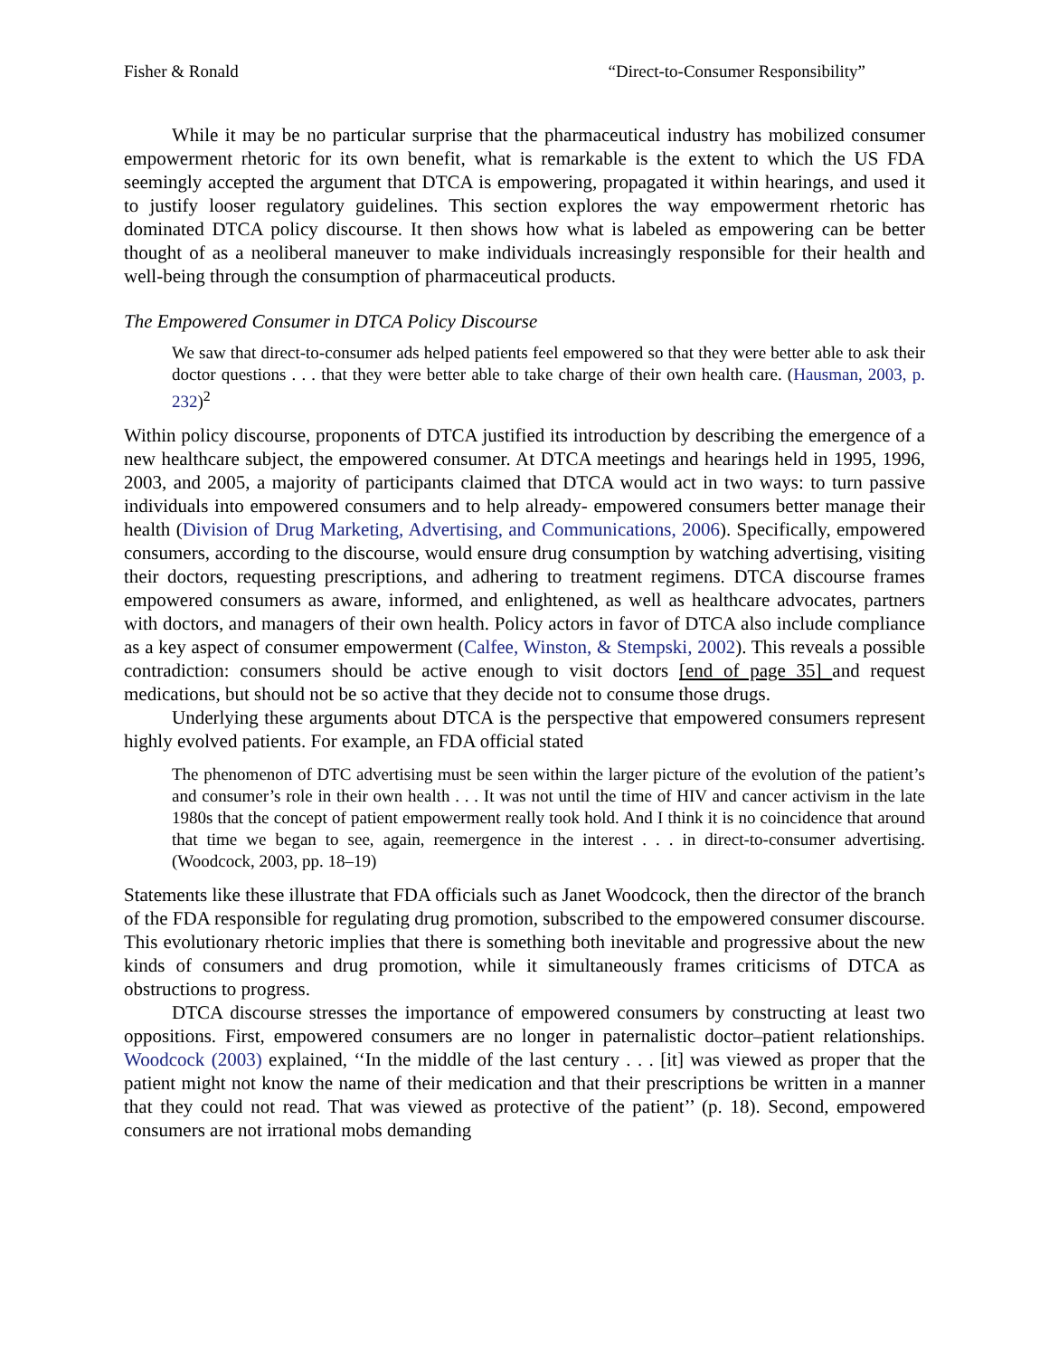Fisher & Ronald “Direct-to-Consumer Responsibility”
While it may be no particular surprise that the pharmaceutical industry has mobilized consumer empowerment rhetoric for its own benefit, what is remarkable is the extent to which the US FDA seemingly accepted the argument that DTCA is empowering, propagated it within hearings, and used it to justify looser regulatory guidelines. This section explores the way empowerment rhetoric has dominated DTCA policy discourse. It then shows how what is labeled as empowering can be better thought of as a neoliberal maneuver to make individuals increasingly responsible for their health and well-being through the consumption of pharmaceutical products.
The Empowered Consumer in DTCA Policy Discourse
We saw that direct-to-consumer ads helped patients feel empowered so that they were better able to ask their doctor questions . . . that they were better able to take charge of their own health care. (Hausman, 2003, p. 232)<sup>2</sup>
Within policy discourse, proponents of DTCA justified its introduction by describing the emergence of a new healthcare subject, the empowered consumer. At DTCA meetings and hearings held in 1995, 1996, 2003, and 2005, a majority of participants claimed that DTCA would act in two ways: to turn passive individuals into empowered consumers and to help already- empowered consumers better manage their health (Division of Drug Marketing, Advertising, and Communications, 2006). Specifically, empowered consumers, according to the discourse, would ensure drug consumption by watching advertising, visiting their doctors, requesting prescriptions, and adhering to treatment regimens. DTCA discourse frames empowered consumers as aware, informed, and enlightened, as well as healthcare advocates, partners with doctors, and managers of their own health. Policy actors in favor of DTCA also include compliance as a key aspect of consumer empowerment (Calfee, Winston, & Stempski, 2002). This reveals a possible contradiction: consumers should be active enough to visit doctors [end of page 35] and request medications, but should not be so active that they decide not to consume those drugs.
Underlying these arguments about DTCA is the perspective that empowered consumers represent highly evolved patients. For example, an FDA official stated
The phenomenon of DTC advertising must be seen within the larger picture of the evolution of the patient’s and consumer’s role in their own health . . . It was not until the time of HIV and cancer activism in the late 1980s that the concept of patient empowerment really took hold. And I think it is no coincidence that around that time we began to see, again, reemergence in the interest . . . in direct-to-consumer advertising. (Woodcock, 2003, pp. 18–19)
Statements like these illustrate that FDA officials such as Janet Woodcock, then the director of the branch of the FDA responsible for regulating drug promotion, subscribed to the empowered consumer discourse. This evolutionary rhetoric implies that there is something both inevitable and progressive about the new kinds of consumers and drug promotion, while it simultaneously frames criticisms of DTCA as obstructions to progress.
DTCA discourse stresses the importance of empowered consumers by constructing at least two oppositions. First, empowered consumers are no longer in paternalistic doctor–patient relationships. Woodcock (2003) explained, ‘‘In the middle of the last century . . . [it] was viewed as proper that the patient might not know the name of their medication and that their prescriptions be written in a manner that they could not read. That was viewed as protective of the patient’’ (p. 18). Second, empowered consumers are not irrational mobs demanding